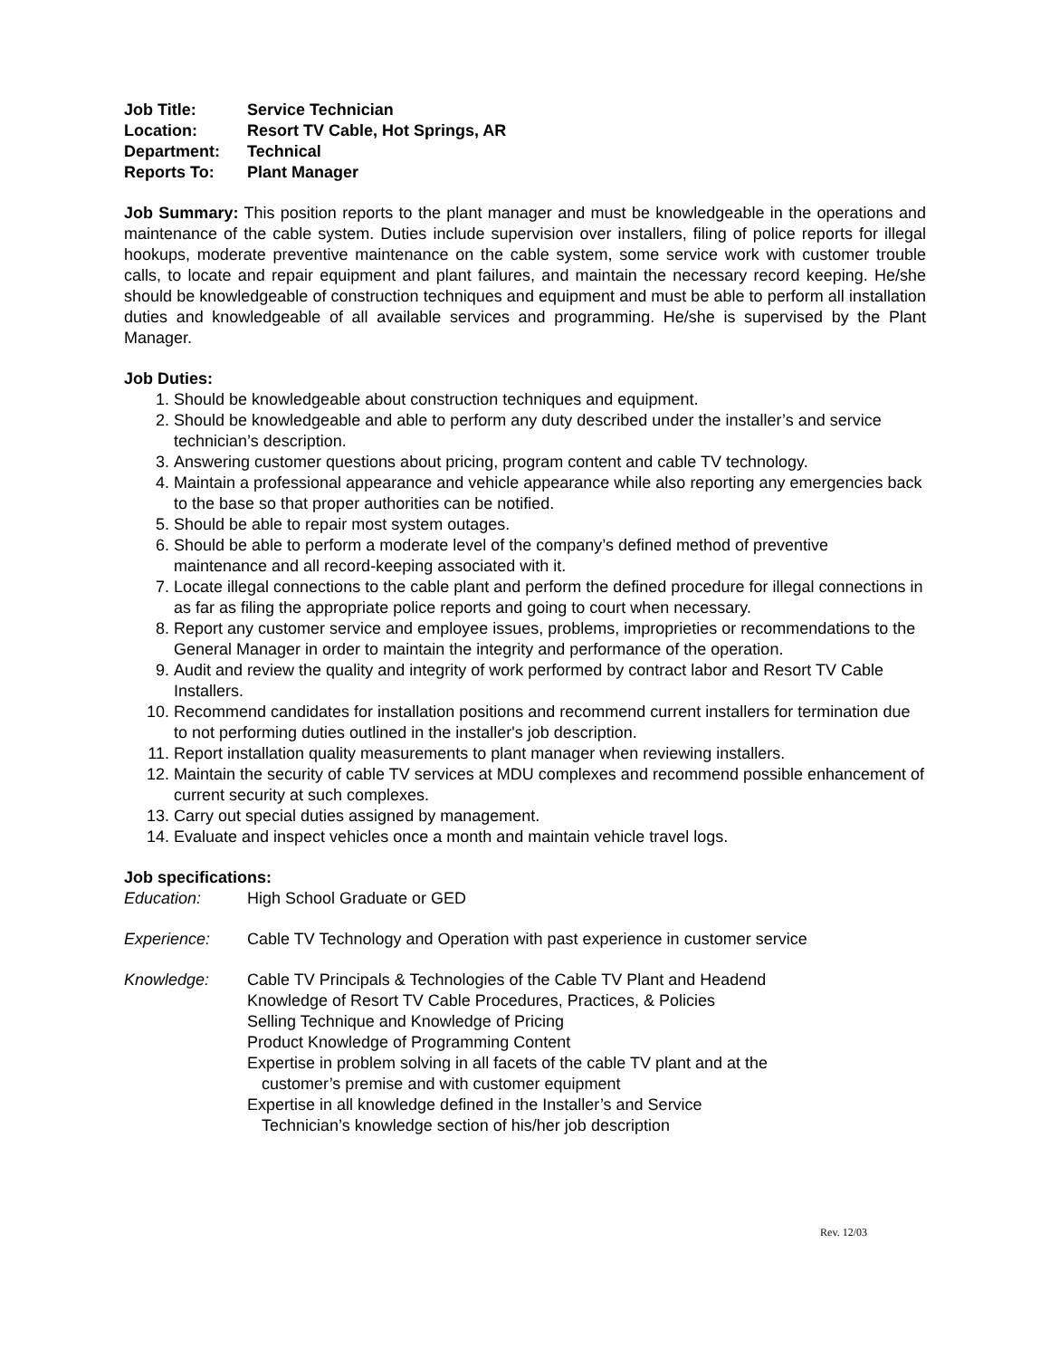Job Title: Service Technician
Location: Resort TV Cable, Hot Springs, AR
Department: Technical
Reports To: Plant Manager
Job Summary: This position reports to the plant manager and must be knowledgeable in the operations and maintenance of the cable system. Duties include supervision over installers, filing of police reports for illegal hookups, moderate preventive maintenance on the cable system, some service work with customer trouble calls, to locate and repair equipment and plant failures, and maintain the necessary record keeping. He/she should be knowledgeable of construction techniques and equipment and must be able to perform all installation duties and knowledgeable of all available services and programming. He/she is supervised by the Plant Manager.
Job Duties:
1. Should be knowledgeable about construction techniques and equipment.
2. Should be knowledgeable and able to perform any duty described under the installer’s and service technician’s description.
3. Answering customer questions about pricing, program content and cable TV technology.
4. Maintain a professional appearance and vehicle appearance while also reporting any emergencies back to the base so that proper authorities can be notified.
5. Should be able to repair most system outages.
6. Should be able to perform a moderate level of the company’s defined method of preventive maintenance and all record-keeping associated with it.
7. Locate illegal connections to the cable plant and perform the defined procedure for illegal connections in as far as filing the appropriate police reports and going to court when necessary.
8. Report any customer service and employee issues, problems, improprieties or recommendations to the General Manager in order to maintain the integrity and performance of the operation.
9. Audit and review the quality and integrity of work performed by contract labor and Resort TV Cable Installers.
10. Recommend candidates for installation positions and recommend current installers for termination due to not performing duties outlined in the installer's job description.
11. Report installation quality measurements to plant manager when reviewing installers.
12. Maintain the security of cable TV services at MDU complexes and recommend possible enhancement of current security at such complexes.
13. Carry out special duties assigned by management.
14. Evaluate and inspect vehicles once a month and maintain vehicle travel logs.
Job specifications:
Education: High School Graduate or GED
Experience: Cable TV Technology and Operation with past experience in customer service
Knowledge: Cable TV Principals & Technologies of the Cable TV Plant and Headend
Knowledge of Resort TV Cable Procedures, Practices, & Policies
Selling Technique and Knowledge of Pricing
Product Knowledge of Programming Content
Expertise in problem solving in all facets of the cable TV plant and at the
customer’s premise and with customer equipment
Expertise in all knowledge defined in the Installer’s and Service
Technician’s knowledge section of his/her job description
Rev. 12/03